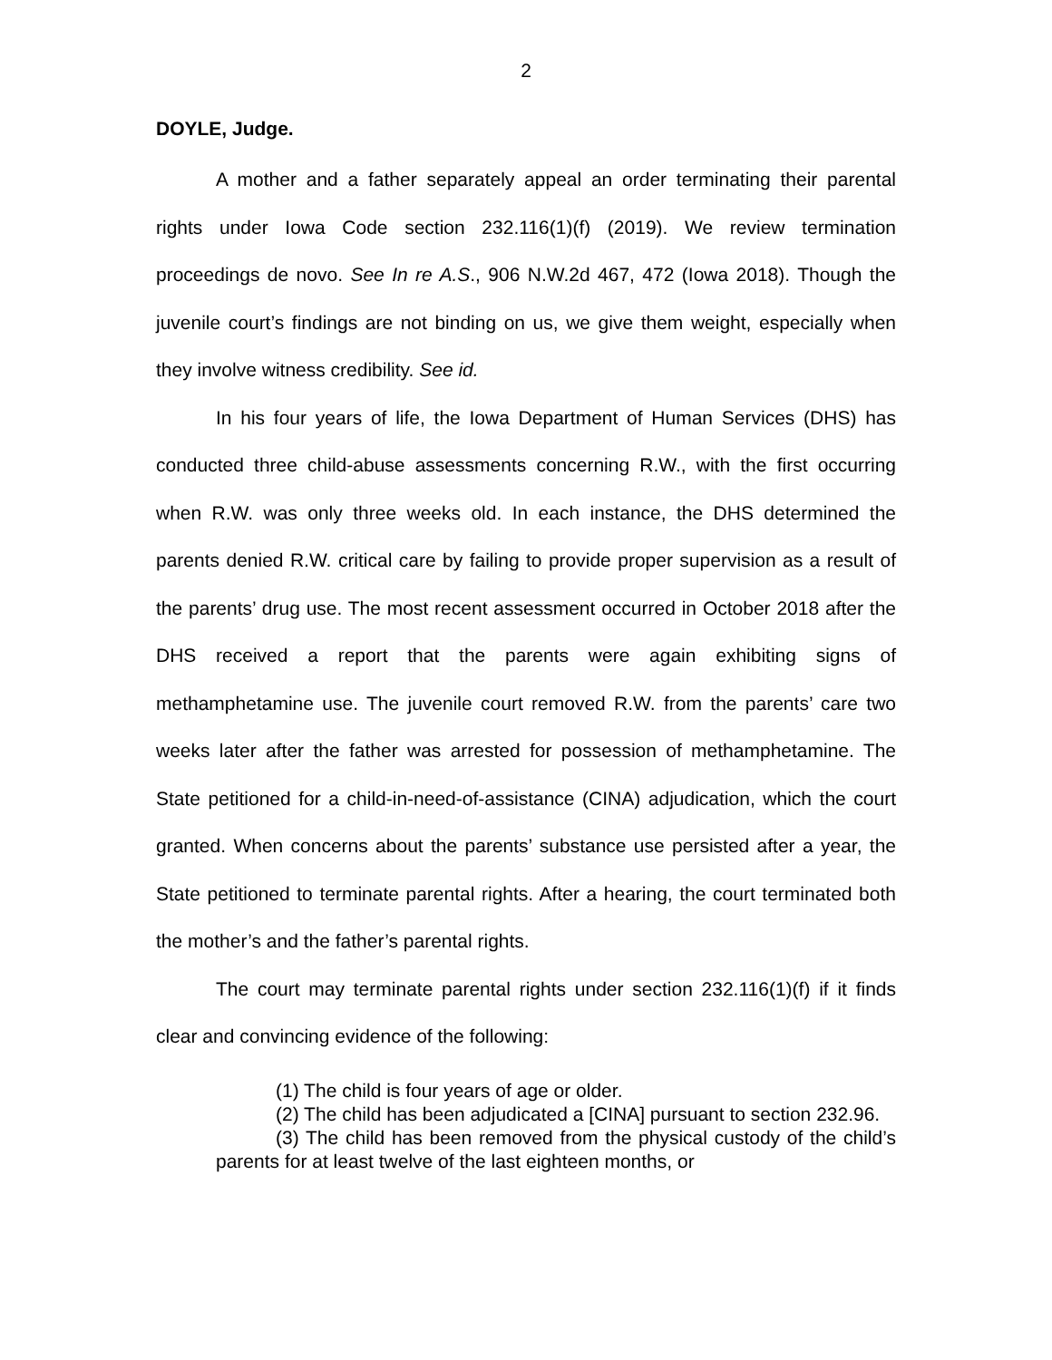2
DOYLE, Judge.
A mother and a father separately appeal an order terminating their parental rights under Iowa Code section 232.116(1)(f) (2019). We review termination proceedings de novo. See In re A.S., 906 N.W.2d 467, 472 (Iowa 2018). Though the juvenile court’s findings are not binding on us, we give them weight, especially when they involve witness credibility. See id.
In his four years of life, the Iowa Department of Human Services (DHS) has conducted three child-abuse assessments concerning R.W., with the first occurring when R.W. was only three weeks old. In each instance, the DHS determined the parents denied R.W. critical care by failing to provide proper supervision as a result of the parents’ drug use. The most recent assessment occurred in October 2018 after the DHS received a report that the parents were again exhibiting signs of methamphetamine use. The juvenile court removed R.W. from the parents’ care two weeks later after the father was arrested for possession of methamphetamine. The State petitioned for a child-in-need-of-assistance (CINA) adjudication, which the court granted. When concerns about the parents’ substance use persisted after a year, the State petitioned to terminate parental rights. After a hearing, the court terminated both the mother’s and the father’s parental rights.
The court may terminate parental rights under section 232.116(1)(f) if it finds clear and convincing evidence of the following:
(1) The child is four years of age or older.
(2) The child has been adjudicated a [CINA] pursuant to section 232.96.
(3) The child has been removed from the physical custody of the child’s parents for at least twelve of the last eighteen months, or